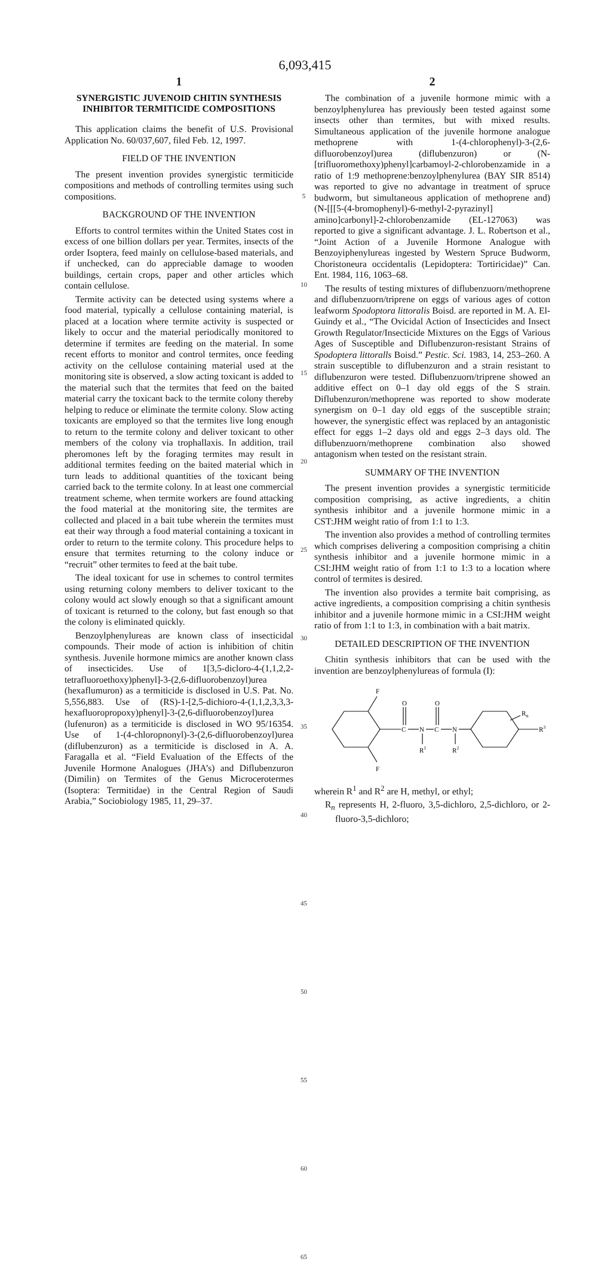6,093,415
1
SYNERGISTIC JUVENOID CHITIN SYNTHESIS INHIBITOR TERMITICIDE COMPOSITIONS
This application claims the benefit of U.S. Provisional Application No. 60/037,607, filed Feb. 12, 1997.
FIELD OF THE INVENTION
The present invention provides synergistic termiticide compositions and methods of controlling termites using such compositions.
BACKGROUND OF THE INVENTION
Efforts to control termites within the United States cost in excess of one billion dollars per year. Termites, insects of the order Isoptera, feed mainly on cellulose-based materials, and if unchecked, can do appreciable damage to wooden buildings, certain crops, paper and other articles which contain cellulose.
Termite activity can be detected using systems where a food material, typically a cellulose containing material, is placed at a location where termite activity is suspected or likely to occur and the material periodically monitored to determine if termites are feeding on the material. In some recent efforts to monitor and control termites, once feeding activity on the cellulose containing material used at the monitoring site is observed, a slow acting toxicant is added to the material such that the termites that feed on the baited material carry the toxicant back to the termite colony thereby helping to reduce or eliminate the termite colony. Slow acting toxicants are employed so that the termites live long enough to return to the termite colony and deliver toxicant to other members of the colony via trophallaxis. In addition, trail pheromones left by the foraging termites may result in additional termites feeding on the baited material which in turn leads to additional quantities of the toxicant being carried back to the termite colony. In at least one commercial treatment scheme, when termite workers are found attacking the food material at the monitoring site, the termites are collected and placed in a bait tube wherein the termites must eat their way through a food material containing a toxicant in order to return to the termite colony. This procedure helps to ensure that termites returning to the colony induce or “recruit” other termites to feed at the bait tube.
The ideal toxicant for use in schemes to control termites using returning colony members to deliver toxicant to the colony would act slowly enough so that a significant amount of toxicant is returned to the colony, but fast enough so that the colony is eliminated quickly.
Benzoylphenylureas are known class of insecticidal compounds. Their mode of action is inhibition of chitin synthesis. Juvenile hormone mimics are another known class of insecticides. Use of 1[3,5-dicloro-4-(1,1,2,2-tetrafluoroethoxy)phenyl]-3-(2,6-difluorobenzoyl)urea (hexaflumuron) as a termiticide is disclosed in U.S. Pat. No. 5,556,883. Use of (RS)-1-[2,5-dichioro-4-(1,1,2,3,3,3-hexafluoropropoxy)phenyl]-3-(2,6-difluorobenzoyl)urea (lufenuron) as a termiticide is disclosed in WO 95/16354. Use of 1-(4-chloropnonyl)-3-(2,6-difluorobenzoyl)urea (diflubenzuron) as a termiticide is disclosed in A. A. Faragalla et al. “Field Evaluation of the Effects of the Juvenile Hormone Analogues (JHA’s) and Diflubenzuron (Dimilin) on Termites of the Genus Microcerotermes (Isoptera: Termitidae) in the Central Region of Saudi Arabia,” Sociobiology 1985, 11, 29–37.
5
10
15
20
25
30
35
40
45
50
55
60
65
2
The combination of a juvenile hormone mimic with a benzoylphenylurea has previously been tested against some insects other than termites, but with mixed results. Simultaneous application of the juvenile hormone analogue methoprene with 1-(4-chlorophenyl)-3-(2,6-difluorobenzoyl)urea (diflubenzuron) or (N-[trifluoromethoxy)phenyl]carbamoyl-2-chlorobenzamide in a ratio of 1:9 methoprene:benzoylphenylurea (BAY SIR 8514) was reported to give no advantage in treatment of spruce budworm, but simultaneous application of methoprene and) (N-[[[5-(4-bromophenyl)-6-methyl-2-pyrazinyl] amino]carbonyl]-2-chlorobenzamide (EL-127063) was reported to give a significant advantage. J. L. Robertson et al., “Joint Action of a Juvenile Hormone Analogue with Benzoyiphenylureas ingested by Western Spruce Budworm, Choristoneura occidentalis (Lepidoptera: Tortiricidae)” Can. Ent. 1984, 116, 1063–68.
The results of testing mixtures of diflubenzuorn/methoprene and diflubenzuorn/triprene on eggs of various ages of cotton leafworm Spodoptora littoralis Boisd. are reported in M. A. El-Guindy et al., “The Ovicidal Action of Insecticides and Insect Growth Regulator/Insecticide Mixtures on the Eggs of Various Ages of Susceptible and Diflubenzuron-resistant Strains of Spodoptera littoralls Boisd.” Pestic. Sci. 1983, 14, 253–260. A strain susceptible to diflubenzuron and a strain resistant to diflubenzuron were tested. Diflubenzuorn/triprene showed an additive effect on 0–1 day old eggs of the S strain. Diflubenzuron/methoprene was reported to show moderate synergism on 0–1 day old eggs of the susceptible strain; however, the synergistic effect was replaced by an antagonistic effect for eggs 1–2 days old and eggs 2–3 days old. The diflubenzuorn/methoprene combination also showed antagonism when tested on the resistant strain.
SUMMARY OF THE INVENTION
The present invention provides a synergistic termiticide composition comprising, as active ingredients, a chitin synthesis inhibitor and a juvenile hormone mimic in a CST:JHM weight ratio of from 1:1 to 1:3.
The invention also provides a method of controlling termites which comprises delivering a composition comprising a chitin synthesis inhibitor and a juvenile hormone mimic in a CSI:JHM weight ratio of from 1:1 to 1:3 to a location where control of termites is desired.
The invention also provides a termite bait comprising, as active ingredients, a composition comprising a chitin synthesis inhibitor and a juvenile hormone mimic in a CSI:JHM weight ratio of from 1:1 to 1:3, in combination with a bait matrix.
DETAILED DESCRIPTION OF THE INVENTION
Chitin synthesis inhibitors that can be used with the invention are benzoylphenylureas of formula (I):
F
F
O
O
C
N
C
N
R1
R2
Rn
R3
wherein R<sup>1</sup> and R<sup>2</sup> are H, methyl, or ethyl;
R<sub>n</sub> represents H, 2-fluoro, 3,5-dichloro, 2,5-dichloro, or 2-fluoro-3,5-dichloro;